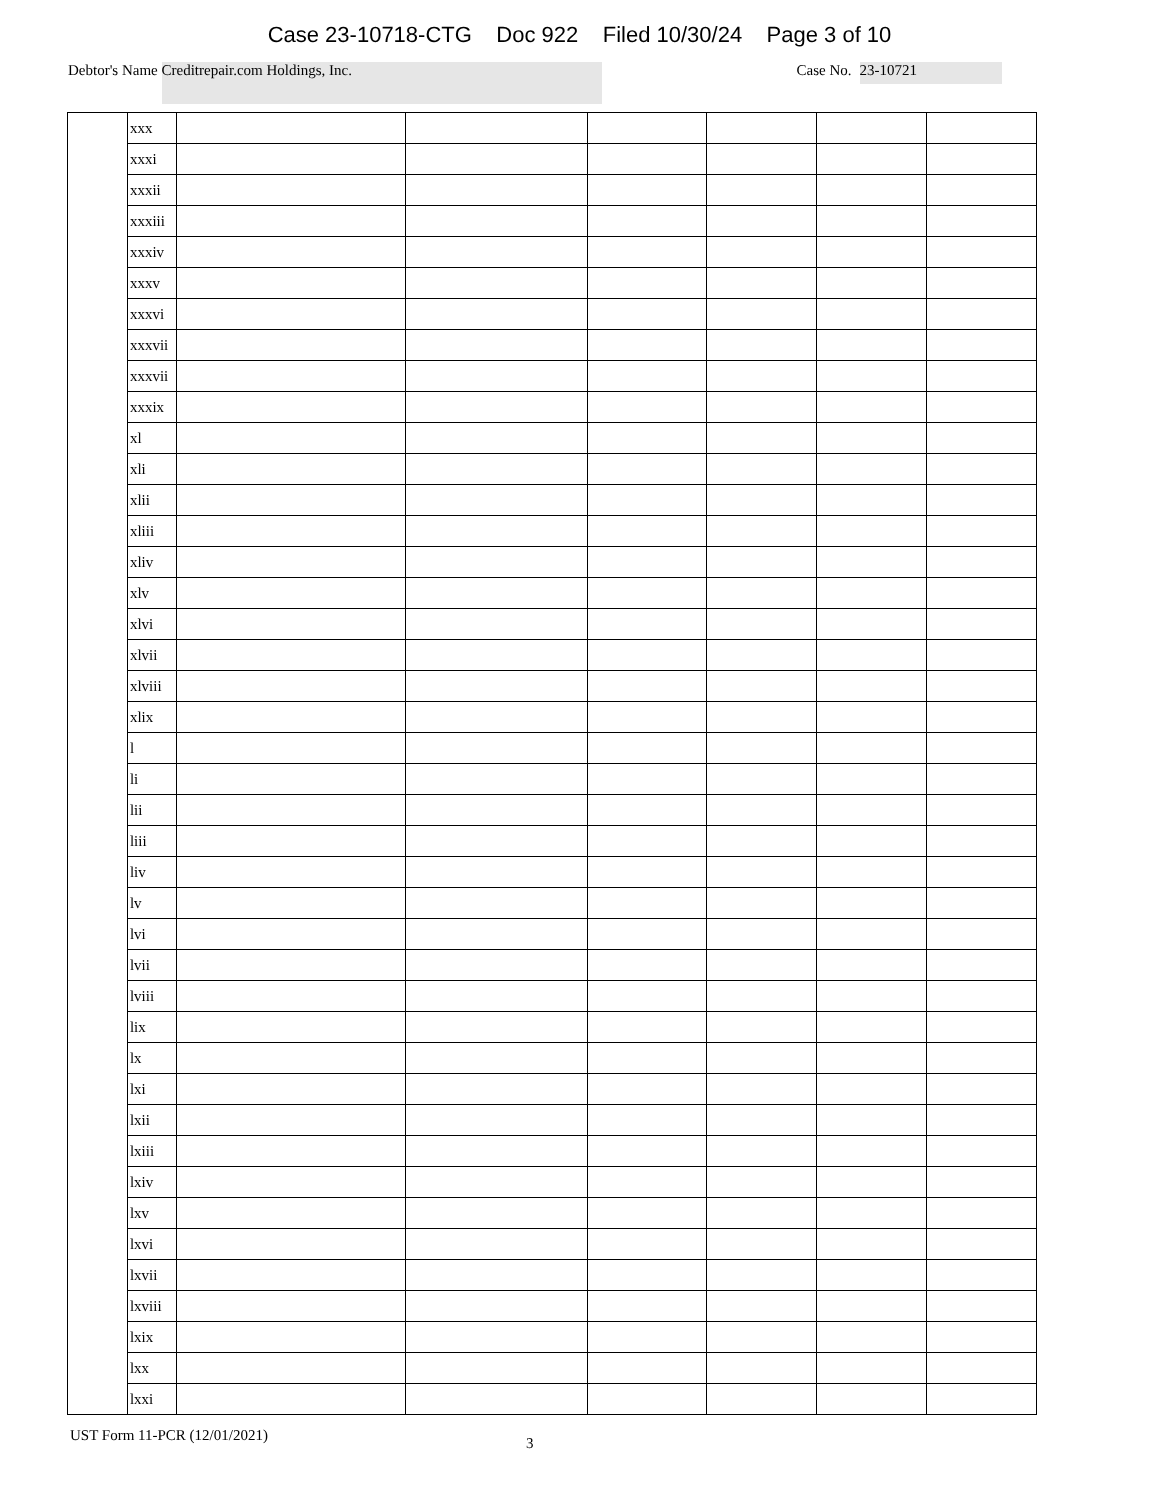Case 23-10718-CTG Doc 922 Filed 10/30/24 Page 3 of 10
Debtor's Name
Creditrepair.com Holdings, Inc.
Case No.
23-10721
| | xxx | | | | | | |
| | xxxi | | | | | | |
| | xxxii | | | | | | |
| | xxxiii | | | | | | |
| | xxxiv | | | | | | |
| | xxxv | | | | | | |
| | xxxvi | | | | | | |
| | xxxvii | | | | | | |
| | xxxvii | | | | | | |
| | xxxix | | | | | | |
| | xl | | | | | | |
| | xli | | | | | | |
| | xlii | | | | | | |
| | xliii | | | | | | |
| | xliv | | | | | | |
| | xlv | | | | | | |
| | xlvi | | | | | | |
| | xlvii | | | | | | |
| | xlviii | | | | | | |
| | xlix | | | | | | |
| | l | | | | | | |
| | li | | | | | | |
| | lii | | | | | | |
| | liii | | | | | | |
| | liv | | | | | | |
| | lv | | | | | | |
| | lvi | | | | | | |
| | lvii | | | | | | |
| | lviii | | | | | | |
| | lix | | | | | | |
| | lx | | | | | | |
| | lxi | | | | | | |
| | lxii | | | | | | |
| | lxiii | | | | | | |
| | lxiv | | | | | | |
| | lxv | | | | | | |
| | lxvi | | | | | | |
| | lxvii | | | | | | |
| | lxviii | | | | | | |
| | lxix | | | | | | |
| | lxx | | | | | | |
| | lxxi | | | | | | |
UST Form 11-PCR (12/01/2021) 3